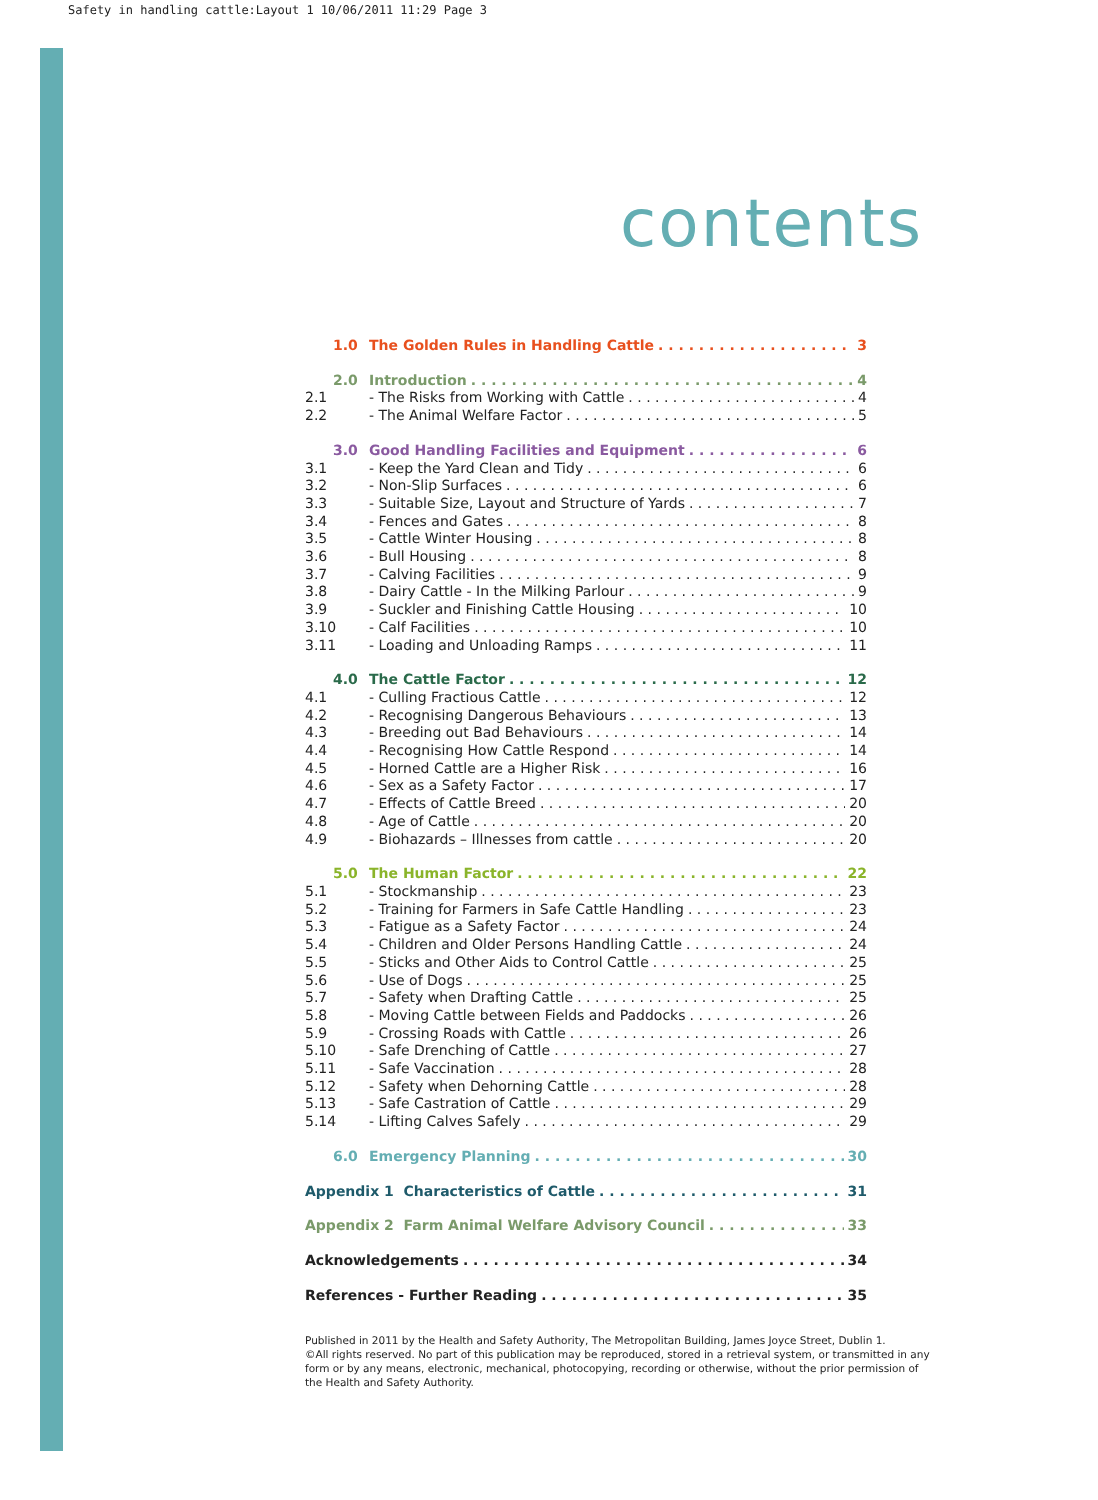Safety in handling cattle:Layout 1 10/06/2011 11:29 Page 3
contents
1.0 The Golden Rules in Handling Cattle 3
2.0 Introduction 4
2.1 - The Risks from Working with Cattle 4
2.2 - The Animal Welfare Factor 5
3.0 Good Handling Facilities and Equipment 6
3.1 - Keep the Yard Clean and Tidy 6
3.2 - Non-Slip Surfaces 6
3.3 - Suitable Size, Layout and Structure of Yards 7
3.4 - Fences and Gates 8
3.5 - Cattle Winter Housing 8
3.6 - Bull Housing 8
3.7 - Calving Facilities 9
3.8 - Dairy Cattle - In the Milking Parlour 9
3.9 - Suckler and Finishing Cattle Housing 10
3.10 - Calf Facilities 10
3.11 - Loading and Unloading Ramps 11
4.0 The Cattle Factor 12
4.1 - Culling Fractious Cattle 12
4.2 - Recognising Dangerous Behaviours 13
4.3 - Breeding out Bad Behaviours 14
4.4 - Recognising How Cattle Respond 14
4.5 - Horned Cattle are a Higher Risk 16
4.6 - Sex as a Safety Factor 17
4.7 - Effects of Cattle Breed 20
4.8 - Age of Cattle 20
4.9 - Biohazards – Illnesses from cattle 20
5.0 The Human Factor 22
5.1 - Stockmanship 23
5.2 - Training for Farmers in Safe Cattle Handling 23
5.3 - Fatigue as a Safety Factor 24
5.4 - Children and Older Persons Handling Cattle 24
5.5 - Sticks and Other Aids to Control Cattle 25
5.6 - Use of Dogs 25
5.7 - Safety when Drafting Cattle 25
5.8 - Moving Cattle between Fields and Paddocks 26
5.9 - Crossing Roads with Cattle 26
5.10 - Safe Drenching of Cattle 27
5.11 - Safe Vaccination 28
5.12 - Safety when Dehorning Cattle 28
5.13 - Safe Castration of Cattle 29
5.14 - Lifting Calves Safely 29
6.0 Emergency Planning 30
Appendix 1 Characteristics of Cattle 31
Appendix 2 Farm Animal Welfare Advisory Council 33
Acknowledgements 34
References - Further Reading 35
Published in 2011 by the Health and Safety Authority, The Metropolitan Building, James Joyce Street, Dublin 1.
©All rights reserved. No part of this publication may be reproduced, stored in a retrieval system, or transmitted in any form or by any means, electronic, mechanical, photocopying, recording or otherwise, without the prior permission of the Health and Safety Authority.